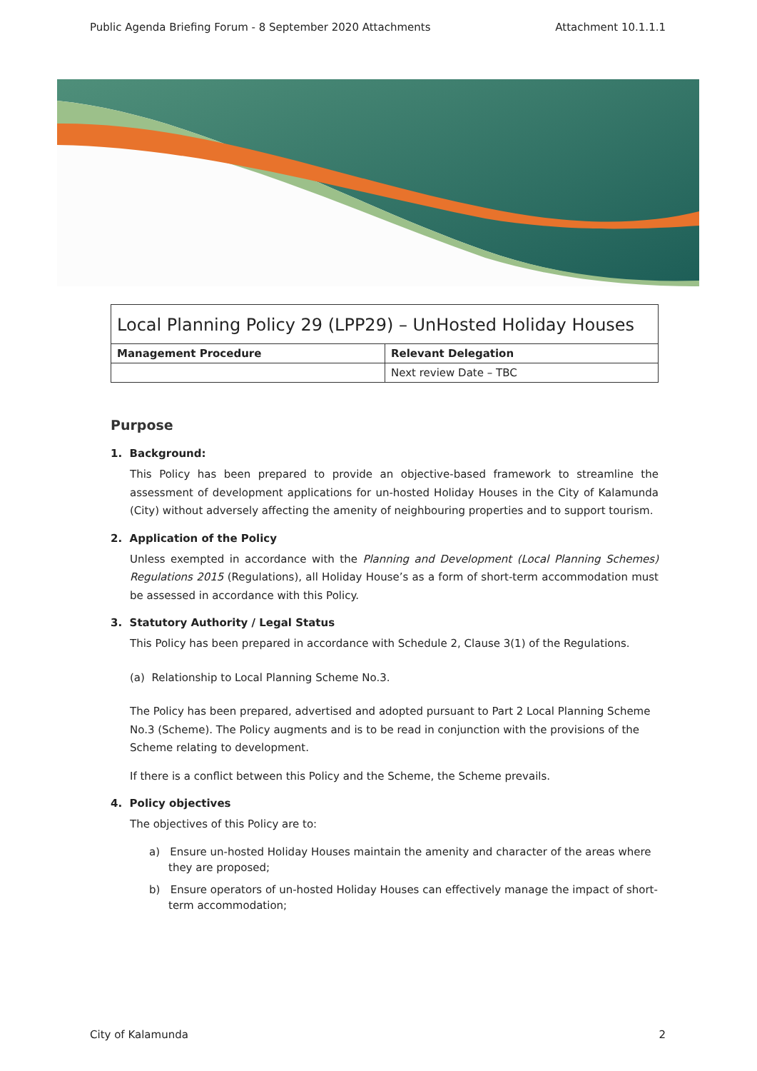Public Agenda Briefing Forum - 8 September 2020 Attachments Attachment 10.1.1.1
| Local Planning Policy 29 (LPP29) – UnHosted Holiday Houses | |
| --- | --- |
| Management Procedure | Relevant Delegation |
| | Next review Date – TBC |
Purpose
1. Background:
This Policy has been prepared to provide an objective-based framework to streamline the assessment of development applications for un-hosted Holiday Houses in the City of Kalamunda (City) without adversely affecting the amenity of neighbouring properties and to support tourism.
2. Application of the Policy
Unless exempted in accordance with the Planning and Development (Local Planning Schemes) Regulations 2015 (Regulations), all Holiday House’s as a form of short-term accommodation must be assessed in accordance with this Policy.
3. Statutory Authority / Legal Status
This Policy has been prepared in accordance with Schedule 2, Clause 3(1) of the Regulations.
(a) Relationship to Local Planning Scheme No.3.
The Policy has been prepared, advertised and adopted pursuant to Part 2 Local Planning Scheme No.3 (Scheme). The Policy augments and is to be read in conjunction with the provisions of the Scheme relating to development.
If there is a conflict between this Policy and the Scheme, the Scheme prevails.
4. Policy objectives
The objectives of this Policy are to:
a) Ensure un-hosted Holiday Houses maintain the amenity and character of the areas where they are proposed;
b) Ensure operators of un-hosted Holiday Houses can effectively manage the impact of short-term accommodation;
City of Kalamunda 2